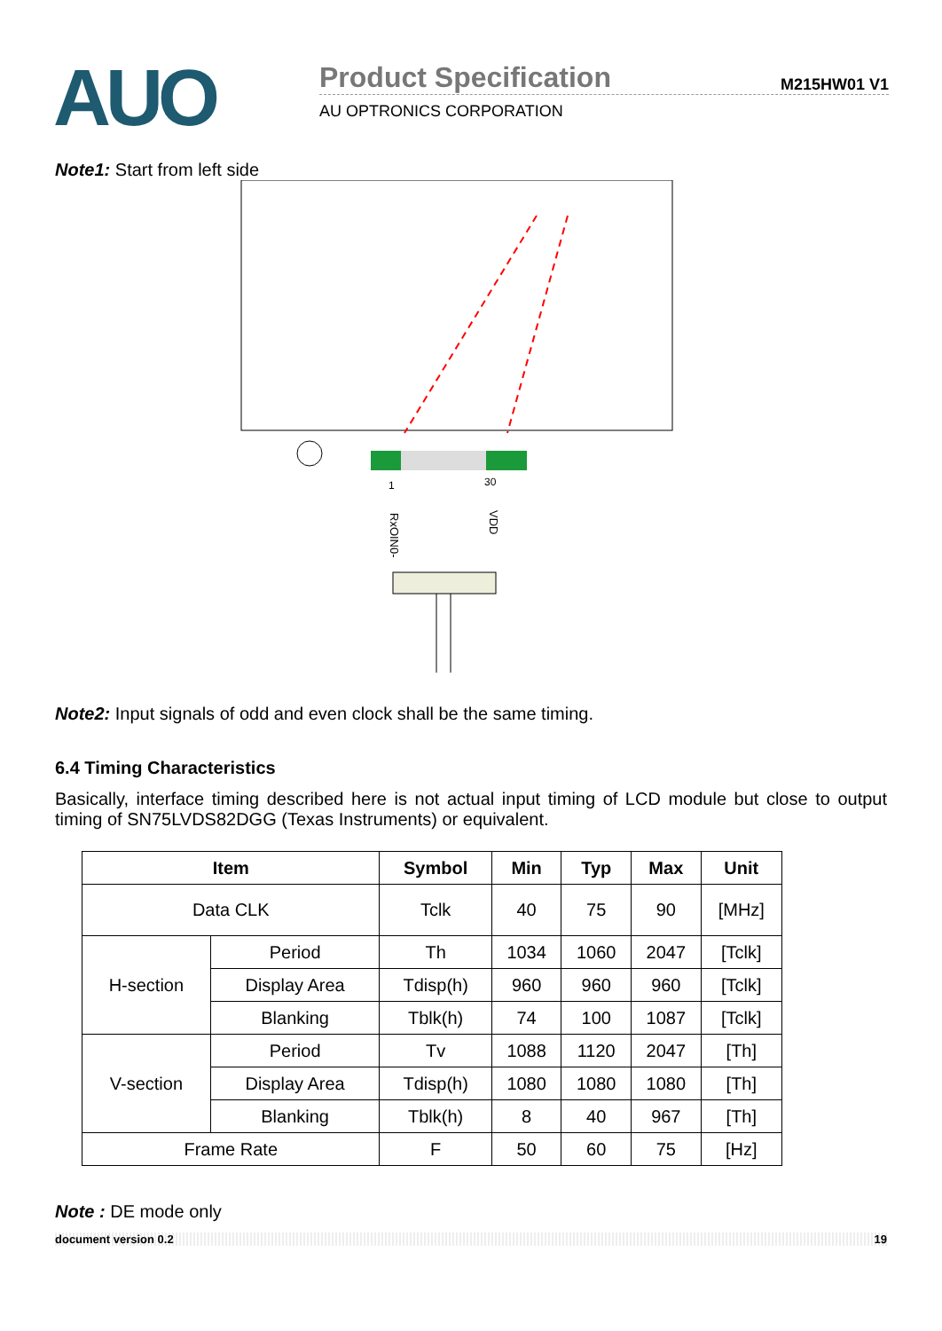AUO
Product Specification
M215HW01 V1
AU OPTRONICS CORPORATION
Note1: Start from left side
1
30
RxOIN0-
VDD
Note2: Input signals of odd and even clock shall be the same timing.
6.4 Timing Characteristics
Basically, interface timing described here is not actual input timing of LCD module but close to output timing of SN75LVDS82DGG (Texas Instruments) or equivalent.
| Item | | Symbol | Min | Typ | Max | Unit |
| --- | --- | --- | --- | --- | --- | --- |
| Data CLK | | Tclk | 40 | 75 | 90 | [MHz] |
| H-section | Period | Th | 1034 | 1060 | 2047 | [Tclk] |
| | Display Area | Tdisp(h) | 960 | 960 | 960 | [Tclk] |
| | Blanking | Tblk(h) | 74 | 100 | 1087 | [Tclk] |
| V-section | Period | Tv | 1088 | 1120 | 2047 | [Th] |
| | Display Area | Tdisp(h) | 1080 | 1080 | 1080 | [Th] |
| | Blanking | Tblk(h) | 8 | 40 | 967 | [Th] |
| Frame Rate | | F | 50 | 60 | 75 | [Hz] |
Note : DE mode only
document version 0.2 19